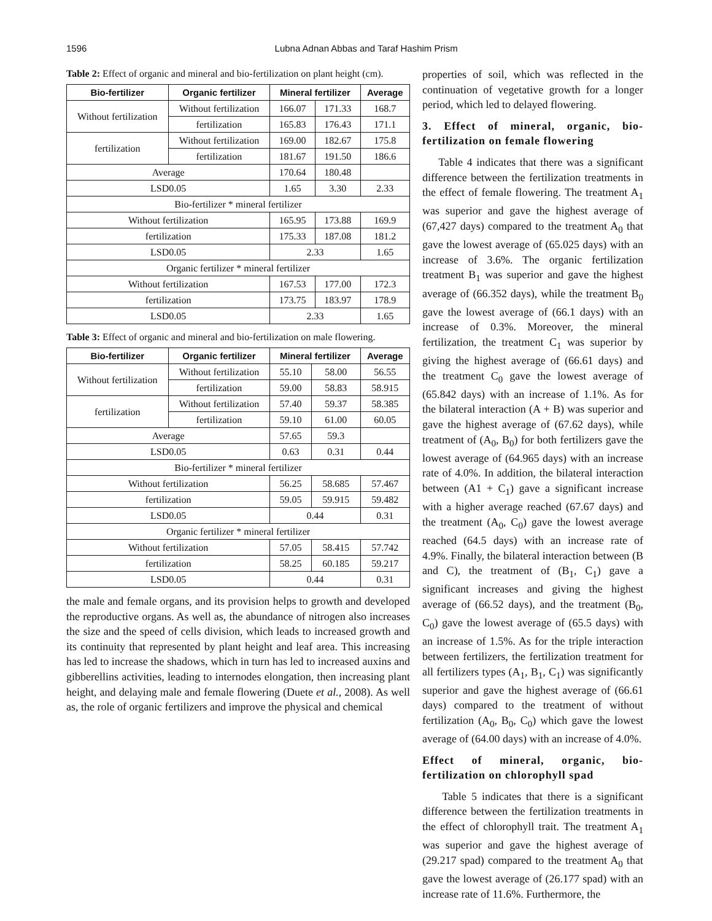1596 Lubna Adnan Abbas and Taraf Hashim Prism
Table 2: Effect of organic and mineral and bio-fertilization on plant height (cm).
| Bio-fertilizer | Organic fertilizer | Mineral fertilizer | | Average |
| --- | --- | --- | --- | --- |
| Without fertilization | Without fertilization | 166.07 | 171.33 | 168.7 |
| | fertilization | 165.83 | 176.43 | 171.1 |
| fertilization | Without fertilization | 169.00 | 182.67 | 175.8 |
| | fertilization | 181.67 | 191.50 | 186.6 |
| Average | | 170.64 | 180.48 | |
| LSD0.05 | | 1.65 | 3.30 | 2.33 |
| Bio-fertilizer * mineral fertilizer | | | | |
| Without fertilization | | 165.95 | 173.88 | 169.9 |
| fertilization | | 175.33 | 187.08 | 181.2 |
| LSD0.05 | | 2.33 | | 1.65 |
| Organic fertilizer * mineral fertilizer | | | | |
| Without fertilization | | 167.53 | 177.00 | 172.3 |
| fertilization | | 173.75 | 183.97 | 178.9 |
| LSD0.05 | | 2.33 | | 1.65 |
Table 3: Effect of organic and mineral and bio-fertilization on male flowering.
| Bio-fertilizer | Organic fertilizer | Mineral fertilizer | | Average |
| --- | --- | --- | --- | --- |
| Without fertilization | Without fertilization | 55.10 | 58.00 | 56.55 |
| | fertilization | 59.00 | 58.83 | 58.915 |
| fertilization | Without fertilization | 57.40 | 59.37 | 58.385 |
| | fertilization | 59.10 | 61.00 | 60.05 |
| Average | | 57.65 | 59.3 | |
| LSD0.05 | | 0.63 | 0.31 | 0.44 |
| Bio-fertilizer * mineral fertilizer | | | | |
| Without fertilization | | 56.25 | 58.685 | 57.467 |
| fertilization | | 59.05 | 59.915 | 59.482 |
| LSD0.05 | | 0.44 | | 0.31 |
| Organic fertilizer * mineral fertilizer | | | | |
| Without fertilization | | 57.05 | 58.415 | 57.742 |
| fertilization | | 58.25 | 60.185 | 59.217 |
| LSD0.05 | | 0.44 | | 0.31 |
the male and female organs, and its provision helps to growth and developed the reproductive organs. As well as, the abundance of nitrogen also increases the size and the speed of cells division, which leads to increased growth and its continuity that represented by plant height and leaf area. This increasing has led to increase the shadows, which in turn has led to increased auxins and gibberellins activities, leading to internodes elongation, then increasing plant height, and delaying male and female flowering (Duete et al., 2008). As well as, the role of organic fertilizers and improve the physical and chemical
properties of soil, which was reflected in the continuation of vegetative growth for a longer period, which led to delayed flowering.
3. Effect of mineral, organic, bio-fertilization on female flowering
Table 4 indicates that there was a significant difference between the fertilization treatments in the effect of female flowering. The treatment A<sub>1</sub> was superior and gave the highest average of (67,427 days) compared to the treatment A<sub>0</sub> that gave the lowest average of (65.025 days) with an increase of 3.6%. The organic fertilization treatment B<sub>1</sub> was superior and gave the highest average of (66.352 days), while the treatment B<sub>0</sub> gave the lowest average of (66.1 days) with an increase of 0.3%. Moreover, the mineral fertilization, the treatment C<sub>1</sub> was superior by giving the highest average of (66.61 days) and the treatment C<sub>0</sub> gave the lowest average of (65.842 days) with an increase of 1.1%. As for the bilateral interaction (A + B) was superior and gave the highest average of (67.62 days), while treatment of (A<sub>0</sub>, B<sub>0</sub>) for both fertilizers gave the lowest average of (64.965 days) with an increase rate of 4.0%. In addition, the bilateral interaction between (A1 + C<sub>1</sub>) gave a significant increase with a higher average reached (67.67 days) and the treatment (A<sub>0</sub>, C<sub>0</sub>) gave the lowest average reached (64.5 days) with an increase rate of 4.9%. Finally, the bilateral interaction between (B and C), the treatment of (B<sub>1</sub>, C<sub>1</sub>) gave a significant increases and giving the highest average of (66.52 days), and the treatment (B<sub>0</sub>, C<sub>0</sub>) gave the lowest average of (65.5 days) with an increase of 1.5%. As for the triple interaction between fertilizers, the fertilization treatment for all fertilizers types (A<sub>1</sub>, B<sub>1</sub>, C<sub>1</sub>) was significantly superior and gave the highest average of (66.61 days) compared to the treatment of without fertilization (A<sub>0</sub>, B<sub>0</sub>, C<sub>0</sub>) which gave the lowest average of (64.00 days) with an increase of 4.0%.
Effect of mineral, organic, bio-fertilization on chlorophyll spad
Table 5 indicates that there is a significant difference between the fertilization treatments in the effect of chlorophyll trait. The treatment A<sub>1</sub> was superior and gave the highest average of (29.217 spad) compared to the treatment A<sub>0</sub> that gave the lowest average of (26.177 spad) with an increase rate of 11.6%. Furthermore, the